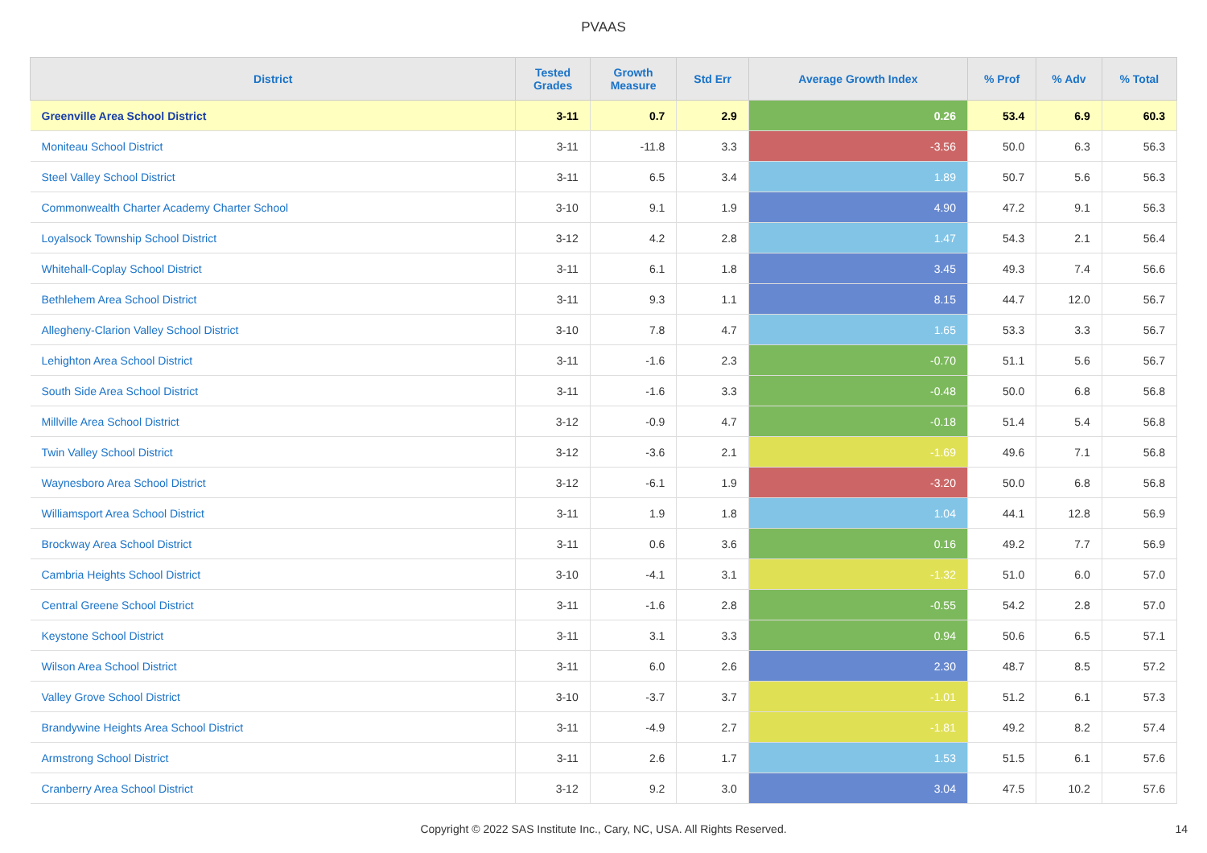PVAAS
| District | Tested Grades | Growth Measure | Std Err | Average Growth Index | % Prof | % Adv | % Total |
| --- | --- | --- | --- | --- | --- | --- | --- |
| Greenville Area School District | 3-11 | 0.7 | 2.9 | 0.26 | 53.4 | 6.9 | 60.3 |
| Moniteau School District | 3-11 | -11.8 | 3.3 | -3.56 | 50.0 | 6.3 | 56.3 |
| Steel Valley School District | 3-11 | 6.5 | 3.4 | 1.89 | 50.7 | 5.6 | 56.3 |
| Commonwealth Charter Academy Charter School | 3-10 | 9.1 | 1.9 | 4.90 | 47.2 | 9.1 | 56.3 |
| Loyalsock Township School District | 3-12 | 4.2 | 2.8 | 1.47 | 54.3 | 2.1 | 56.4 |
| Whitehall-Coplay School District | 3-11 | 6.1 | 1.8 | 3.45 | 49.3 | 7.4 | 56.6 |
| Bethlehem Area School District | 3-11 | 9.3 | 1.1 | 8.15 | 44.7 | 12.0 | 56.7 |
| Allegheny-Clarion Valley School District | 3-10 | 7.8 | 4.7 | 1.65 | 53.3 | 3.3 | 56.7 |
| Lehighton Area School District | 3-11 | -1.6 | 2.3 | -0.70 | 51.1 | 5.6 | 56.7 |
| South Side Area School District | 3-11 | -1.6 | 3.3 | -0.48 | 50.0 | 6.8 | 56.8 |
| Millville Area School District | 3-12 | -0.9 | 4.7 | -0.18 | 51.4 | 5.4 | 56.8 |
| Twin Valley School District | 3-12 | -3.6 | 2.1 | -1.69 | 49.6 | 7.1 | 56.8 |
| Waynesboro Area School District | 3-12 | -6.1 | 1.9 | -3.20 | 50.0 | 6.8 | 56.8 |
| Williamsport Area School District | 3-11 | 1.9 | 1.8 | 1.04 | 44.1 | 12.8 | 56.9 |
| Brockway Area School District | 3-11 | 0.6 | 3.6 | 0.16 | 49.2 | 7.7 | 56.9 |
| Cambria Heights School District | 3-10 | -4.1 | 3.1 | -1.32 | 51.0 | 6.0 | 57.0 |
| Central Greene School District | 3-11 | -1.6 | 2.8 | -0.55 | 54.2 | 2.8 | 57.0 |
| Keystone School District | 3-11 | 3.1 | 3.3 | 0.94 | 50.6 | 6.5 | 57.1 |
| Wilson Area School District | 3-11 | 6.0 | 2.6 | 2.30 | 48.7 | 8.5 | 57.2 |
| Valley Grove School District | 3-10 | -3.7 | 3.7 | -1.01 | 51.2 | 6.1 | 57.3 |
| Brandywine Heights Area School District | 3-11 | -4.9 | 2.7 | -1.81 | 49.2 | 8.2 | 57.4 |
| Armstrong School District | 3-11 | 2.6 | 1.7 | 1.53 | 51.5 | 6.1 | 57.6 |
| Cranberry Area School District | 3-12 | 9.2 | 3.0 | 3.04 | 47.5 | 10.2 | 57.6 |
Copyright © 2022 SAS Institute Inc., Cary, NC, USA. All Rights Reserved. 14